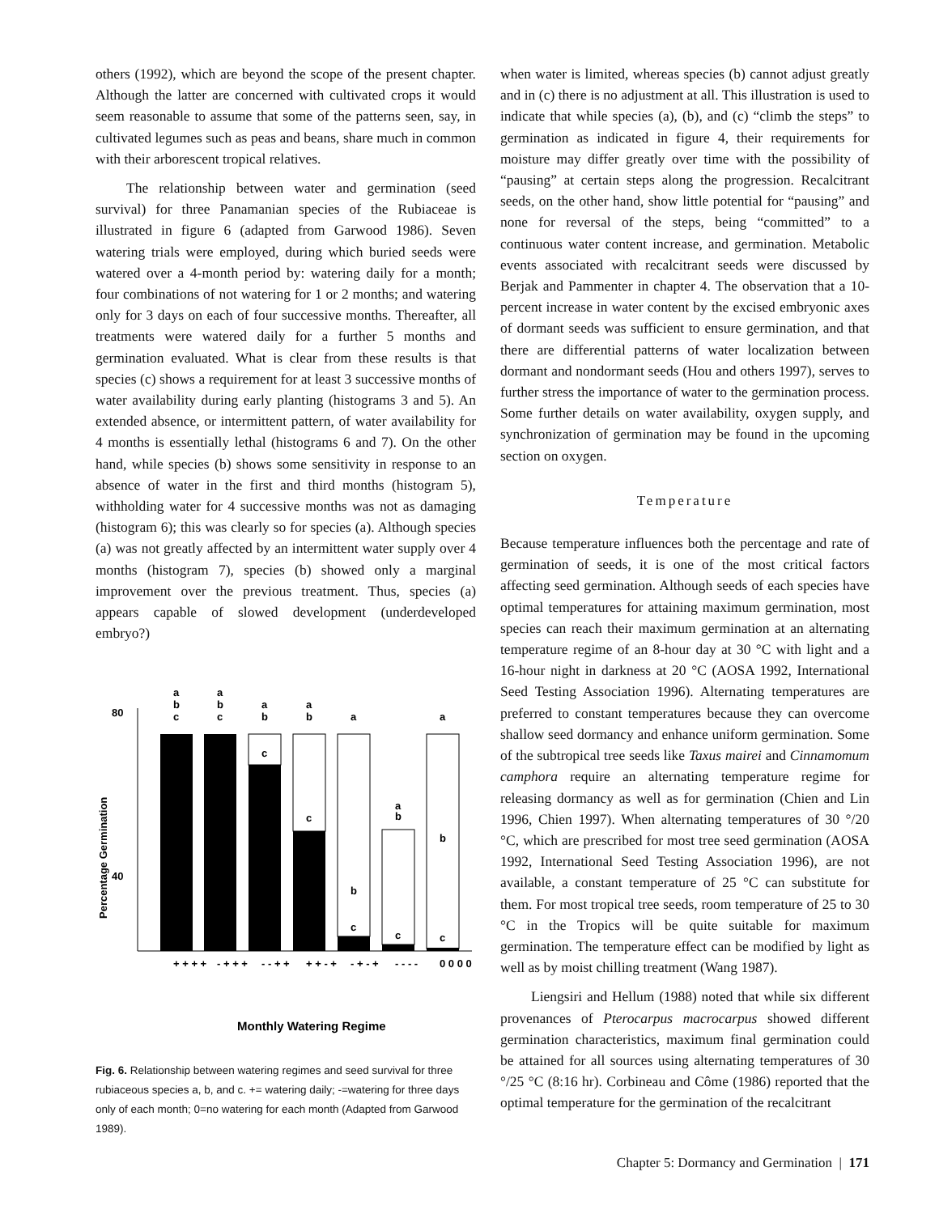others (1992), which are beyond the scope of the present chapter. Although the latter are concerned with cultivated crops it would seem reasonable to assume that some of the patterns seen, say, in cultivated legumes such as peas and beans, share much in common with their arborescent tropical relatives.
The relationship between water and germination (seed survival) for three Panamanian species of the Rubiaceae is illustrated in figure 6 (adapted from Garwood 1986). Seven watering trials were employed, during which buried seeds were watered over a 4-month period by: watering daily for a month; four combinations of not watering for 1 or 2 months; and watering only for 3 days on each of four successive months. Thereafter, all treatments were watered daily for a further 5 months and germination evaluated. What is clear from these results is that species (c) shows a requirement for at least 3 successive months of water availability during early planting (histograms 3 and 5). An extended absence, or intermittent pattern, of water availability for 4 months is essentially lethal (histograms 6 and 7). On the other hand, while species (b) shows some sensitivity in response to an absence of water in the first and third months (histogram 5), withholding water for 4 successive months was not as damaging (histogram 6); this was clearly so for species (a). Although species (a) was not greatly affected by an intermittent water supply over 4 months (histogram 7), species (b) showed only a marginal improvement over the previous treatment. Thus, species (a) appears capable of slowed development (underdeveloped embryo?)
80
40
Percentage Germination
a
b
c
a
b
c
a
b
c
a
b
c
a
b
c
a
b
c
a
b
c
+ + + +
- + + +
- - + +
+ + - +
- + - +
- - - -
0 0 0 0
Monthly Watering Regime
Fig. 6. Relationship between watering regimes and seed survival for three rubiaceous species a, b, and c. += watering daily; -=watering for three days only of each month; 0=no watering for each month (Adapted from Garwood 1989).
when water is limited, whereas species (b) cannot adjust greatly and in (c) there is no adjustment at all. This illustration is used to indicate that while species (a), (b), and (c) “climb the steps” to germination as indicated in figure 4, their requirements for moisture may differ greatly over time with the possibility of “pausing” at certain steps along the progression. Recalcitrant seeds, on the other hand, show little potential for “pausing” and none for reversal of the steps, being “committed” to a continuous water content increase, and germination. Metabolic events associated with recalcitrant seeds were discussed by Berjak and Pammenter in chapter 4. The observation that a 10-percent increase in water content by the excised embryonic axes of dormant seeds was sufficient to ensure germination, and that there are differential patterns of water localization between dormant and nondormant seeds (Hou and others 1997), serves to further stress the importance of water to the germination process. Some further details on water availability, oxygen supply, and synchronization of germination may be found in the upcoming section on oxygen.
Temperature
Because temperature influences both the percentage and rate of germination of seeds, it is one of the most critical factors affecting seed germination. Although seeds of each species have optimal temperatures for attaining maximum germination, most species can reach their maximum germination at an alternating temperature regime of an 8-hour day at 30 °C with light and a 16-hour night in darkness at 20 °C (AOSA 1992, International Seed Testing Association 1996). Alternating temperatures are preferred to constant temperatures because they can overcome shallow seed dormancy and enhance uniform germination. Some of the subtropical tree seeds like Taxus mairei and Cinnamomum camphora require an alternating temperature regime for releasing dormancy as well as for germination (Chien and Lin 1996, Chien 1997). When alternating temperatures of 30 °/20 °C, which are prescribed for most tree seed germination (AOSA 1992, International Seed Testing Association 1996), are not available, a constant temperature of 25 °C can substitute for them. For most tropical tree seeds, room temperature of 25 to 30 °C in the Tropics will be quite suitable for maximum germination. The temperature effect can be modified by light as well as by moist chilling treatment (Wang 1987).
Liengsiri and Hellum (1988) noted that while six different provenances of Pterocarpus macrocarpus showed different germination characteristics, maximum final germination could be attained for all sources using alternating temperatures of 30 °/25 °C (8:16 hr). Corbineau and Côme (1986) reported that the optimal temperature for the germination of the recalcitrant
Chapter 5: Dormancy and Germination | 171